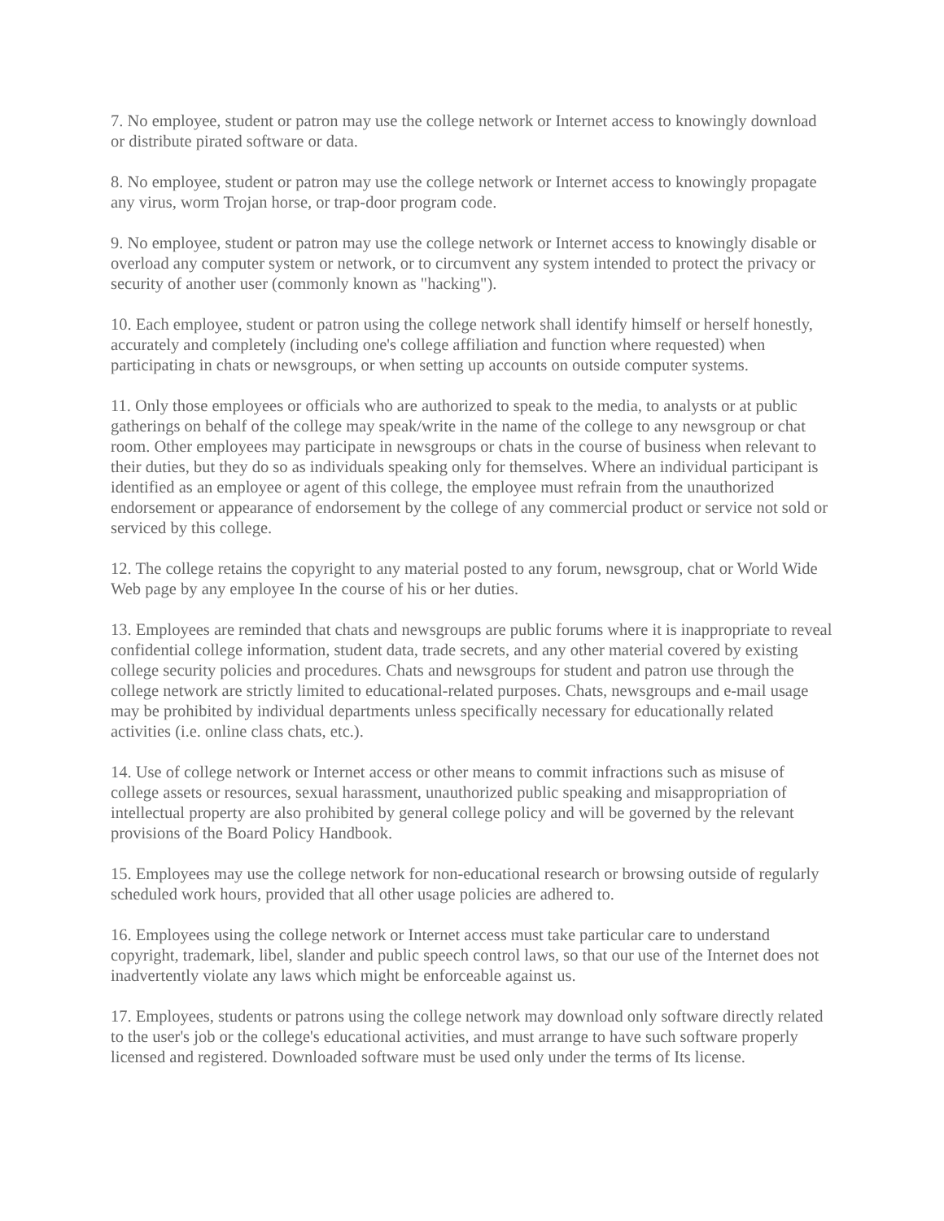7. No employee, student or patron may use the college network or Internet access to knowingly download or distribute pirated software or data.
8. No employee, student or patron may use the college network or Internet access to knowingly propagate any virus, worm Trojan horse, or trap-door program code.
9. No employee, student or patron may use the college network or Internet access to knowingly disable or overload any computer system or network, or to circumvent any system intended to protect the privacy or security of another user (commonly known as "hacking").
10. Each employee, student or patron using the college network shall identify himself or herself honestly, accurately and completely (including one's college affiliation and function where requested) when participating in chats or newsgroups, or when setting up accounts on outside computer systems.
11. Only those employees or officials who are authorized to speak to the media, to analysts or at public gatherings on behalf of the college may speak/write in the name of the college to any newsgroup or chat room. Other employees may participate in newsgroups or chats in the course of business when relevant to their duties, but they do so as individuals speaking only for themselves. Where an individual participant is identified as an employee or agent of this college, the employee must refrain from the unauthorized endorsement or appearance of endorsement by the college of any commercial product or service not sold or serviced by this college.
12. The college retains the copyright to any material posted to any forum, newsgroup, chat or World Wide Web page by any employee In the course of his or her duties.
13. Employees are reminded that chats and newsgroups are public forums where it is inappropriate to reveal confidential college information, student data, trade secrets, and any other material covered by existing college security policies and procedures. Chats and newsgroups for student and patron use through the college network are strictly limited to educational-related purposes. Chats, newsgroups and e-mail usage may be prohibited by individual departments unless specifically necessary for educationally related activities (i.e. online class chats, etc.).
14. Use of college network or Internet access or other means to commit infractions such as misuse of college assets or resources, sexual harassment, unauthorized public speaking and misappropriation of intellectual property are also prohibited by general college policy and will be governed by the relevant provisions of the Board Policy Handbook.
15. Employees may use the college network for non-educational research or browsing outside of regularly scheduled work hours, provided that all other usage policies are adhered to.
16. Employees using the college network or Internet access must take particular care to understand copyright, trademark, libel, slander and public speech control laws, so that our use of the Internet does not inadvertently violate any laws which might be enforceable against us.
17. Employees, students or patrons using the college network may download only software directly related to the user's job or the college's educational activities, and must arrange to have such software properly licensed and registered. Downloaded software must be used only under the terms of Its license.